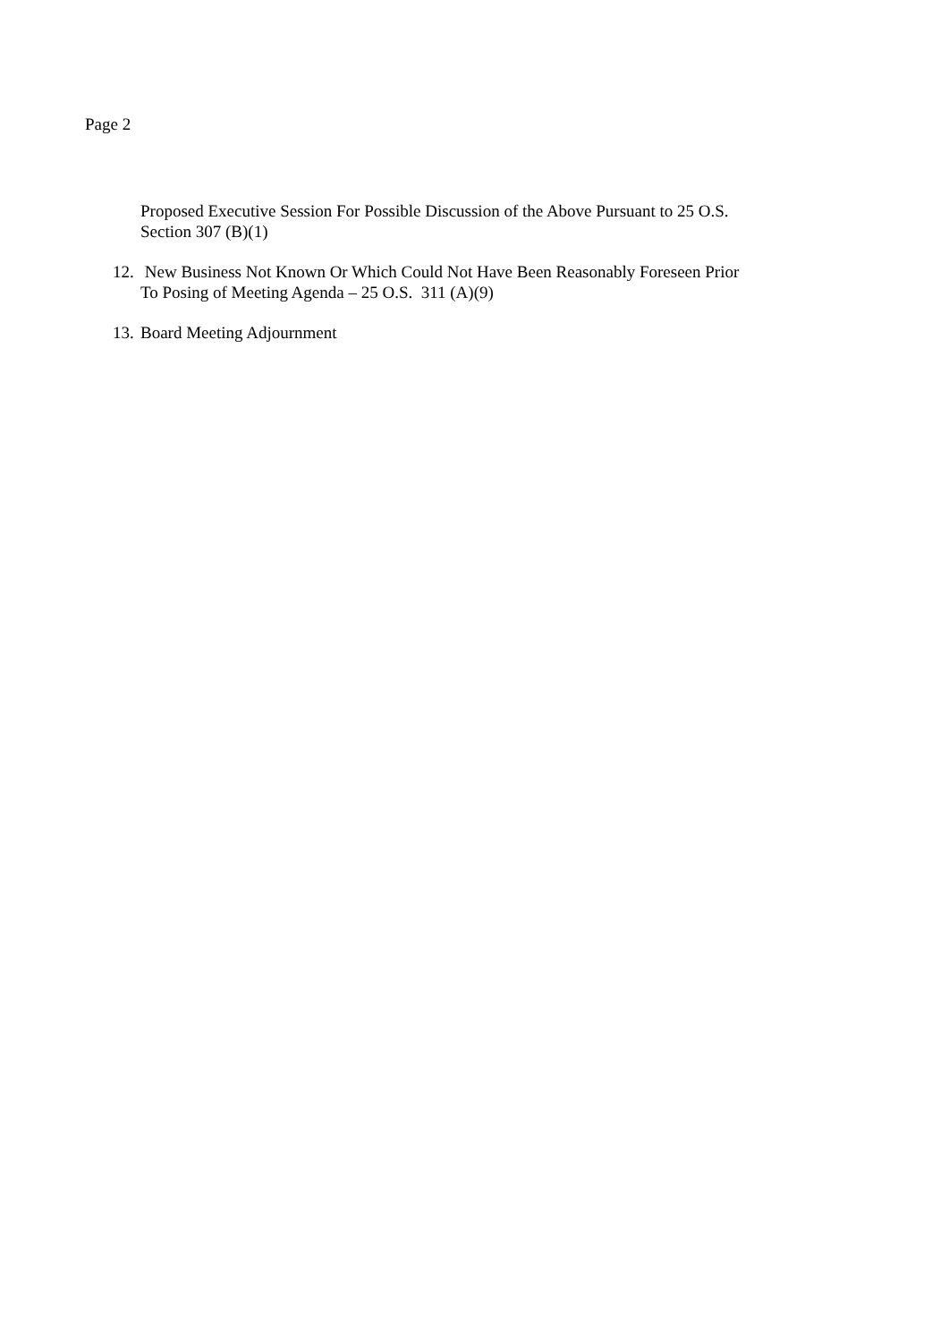Page 2
Proposed Executive Session For Possible Discussion of the Above Pursuant to 25 O.S.
Section 307 (B)(1)
12.
New Business Not Known Or Which Could Not Have Been Reasonably Foreseen Prior
To Posing of Meeting Agenda – 25 O.S. 311 (A)(9)
13.
Board Meeting Adjournment